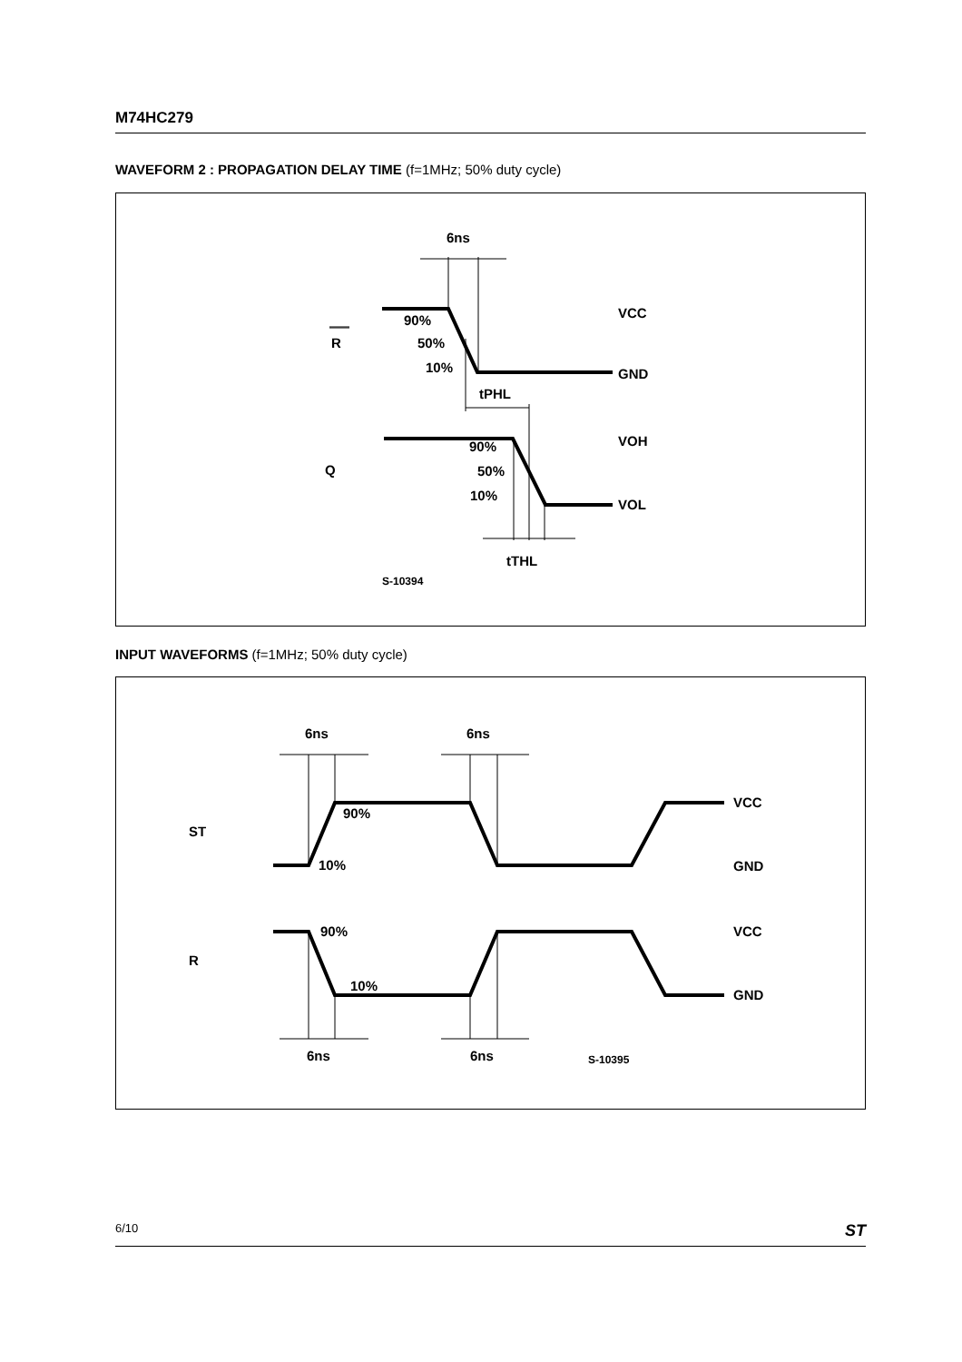M74HC279
WAVEFORM 2 : PROPAGATION DELAY TIME (f=1MHz; 50% duty cycle)
6ns
R
Q
90%
50%
10%
tPHL
90%
50%
10%
tTHL
VCC
GND
VOH
VOL
S-10394
INPUT WAVEFORMS (f=1MHz; 50% duty cycle)
6ns
6ns
ST
R
90%
10%
90%
10%
VCC
GND
VCC
GND
6ns
6ns
S-10395
6/10 ST